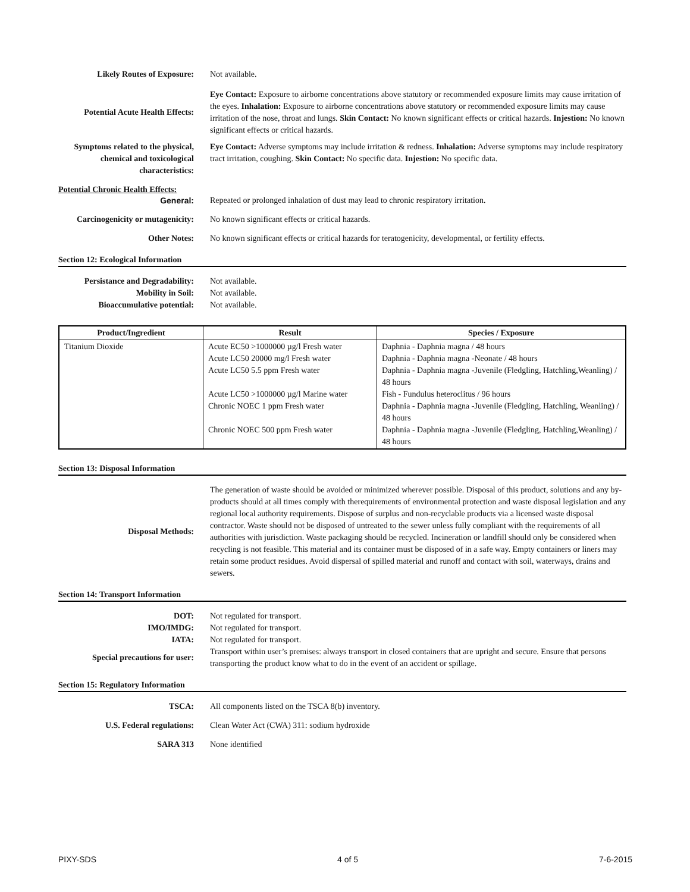Likely Routes of Exposure: Not available.
Potential Acute Health Effects:
Eye Contact: Exposure to airborne concentrations above statutory or recommended exposure limits may cause irritation of the eyes. Inhalation: Exposure to airborne concentrations above statutory or recommended exposure limits may cause irritation of the nose, throat and lungs. Skin Contact: No known significant effects or critical hazards. Injestion: No known significant effects or critical hazards.
Symptoms related to the physical, chemical and toxicological characteristics:
Eye Contact: Adverse symptoms may include irritation & redness. Inhalation: Adverse symptoms may include respiratory tract irritation, coughing. Skin Contact: No specific data. Injestion: No specific data.
Potential Chronic Health Effects:
General: Repeated or prolonged inhalation of dust may lead to chronic respiratory irritation.
Carcinogenicity or mutagenicity:
No known significant effects or critical hazards.
Other Notes: No known significant effects or critical hazards for teratogenicity, developmental, or fertility effects.
Section 12: Ecological Information
Persistance and Degradability:
Not available.
Mobility in Soil: Not available.
Bioaccumulative potential: Not available.
| Product/Ingredient | Result | Species / Exposure |
| --- | --- | --- |
| Titanium Dioxide | Acute EC50 >1000000 µg/l Fresh water Acute LC50 20000 mg/l Fresh water Acute LC50 5.5 ppm Fresh water Acute LC50 >1000000 µg/l Marine water Chronic NOEC 1 ppm Fresh water Chronic NOEC 500 ppm Fresh water | Daphnia - Daphnia magna / 48 hours Daphnia - Daphnia magna -Neonate / 48 hours Daphnia - Daphnia magna -Juvenile (Fledgling, Hatchling,Weanling) / 48 hours Fish - Fundulus heteroclitus / 96 hours Daphnia - Daphnia magna -Juvenile (Fledgling, Hatchling, Weanling) / 48 hours Daphnia - Daphnia magna -Juvenile (Fledgling, Hatchling,Weanling) / 48 hours |
Section 13: Disposal Information
Disposal Methods:
The generation of waste should be avoided or minimized wherever possible. Disposal of this product, solutions and any by-products should at all times comply with therequirements of environmental protection and waste disposal legislation and any regional local authority requirements. Dispose of surplus and non-recyclable products via a licensed waste disposal contractor. Waste should not be disposed of untreated to the sewer unless fully compliant with the requirements of all authorities with jurisdiction. Waste packaging should be recycled. Incineration or landfill should only be considered when recycling is not feasible. This material and its container must be disposed of in a safe way. Empty containers or liners may retain some product residues. Avoid dispersal of spilled material and runoff and contact with soil, waterways, drains and sewers.
Section 14: Transport Information
DOT: Not regulated for transport.
IMO/IMDG: Not regulated for transport.
IATA: Not regulated for transport.
Special precautions for user:
Transport within user’s premises: always transport in closed containers that are upright and secure. Ensure that persons transporting the product know what to do in the event of an accident or spillage.
Section 15: Regulatory Information
TSCA: All components listed on the TSCA 8(b) inventory.
U.S. Federal regulations: Clean Water Act (CWA) 311: sodium hydroxide
SARA 313 None identified
PIXY-SDS 4 of 5 7-6-2015